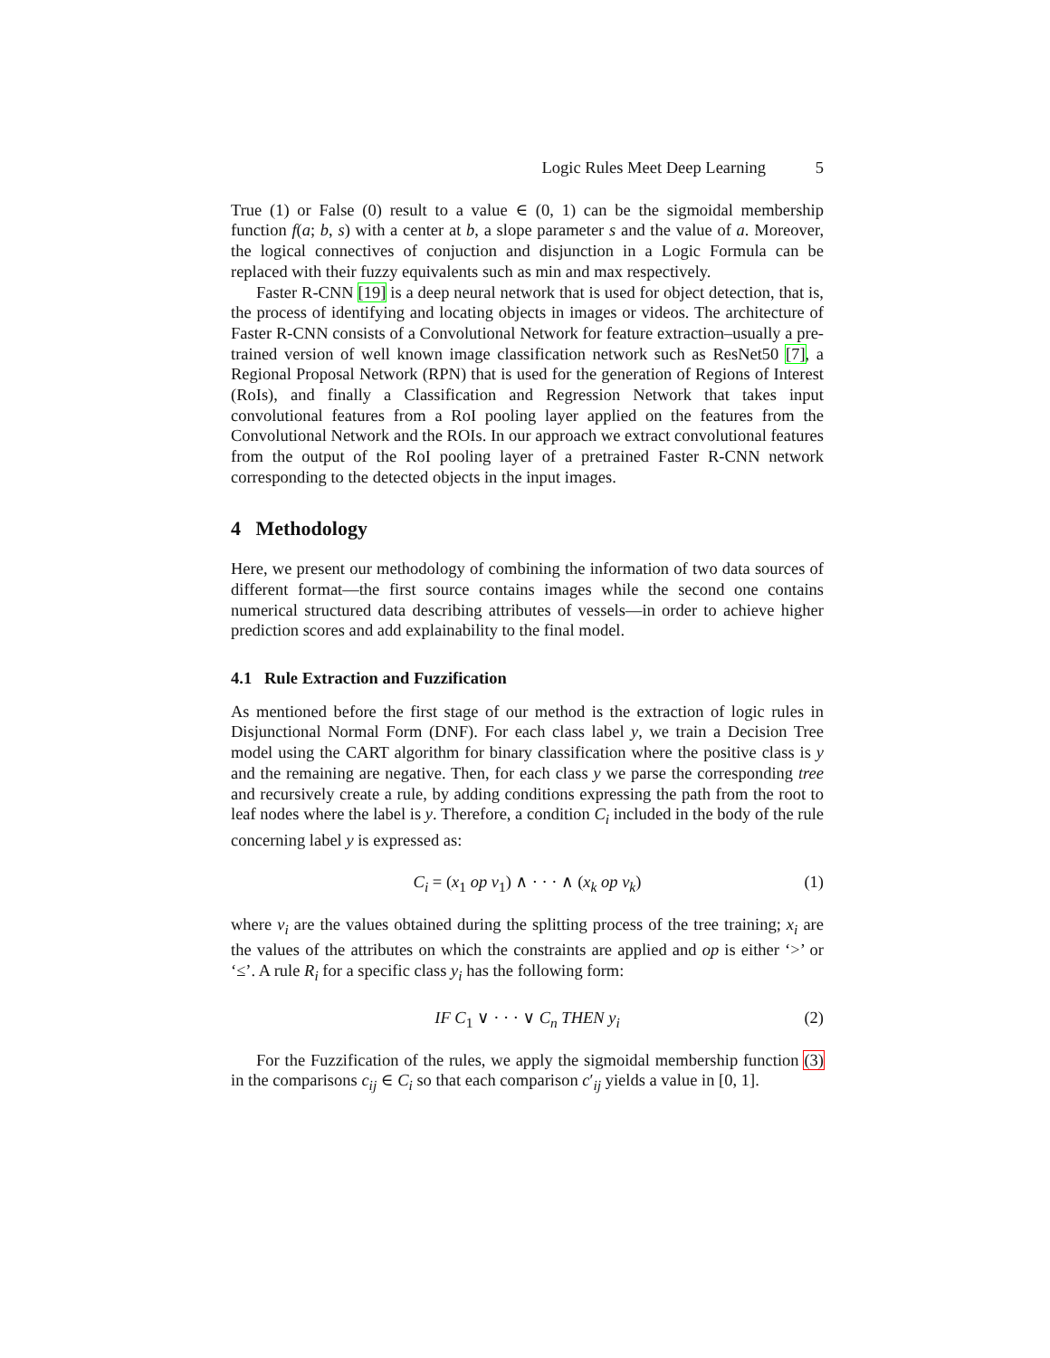Logic Rules Meet Deep Learning 5
True (1) or False (0) result to a value ∈ (0, 1) can be the sigmoidal membership function f(a; b, s) with a center at b, a slope parameter s and the value of a. Moreover, the logical connectives of conjuction and disjunction in a Logic Formula can be replaced with their fuzzy equivalents such as min and max respectively.
Faster R-CNN [19] is a deep neural network that is used for object detection, that is, the process of identifying and locating objects in images or videos. The architecture of Faster R-CNN consists of a Convolutional Network for feature extraction–usually a pre-trained version of well known image classification network such as ResNet50 [7], a Regional Proposal Network (RPN) that is used for the generation of Regions of Interest (RoIs), and finally a Classification and Regression Network that takes input convolutional features from a RoI pooling layer applied on the features from the Convolutional Network and the ROIs. In our approach we extract convolutional features from the output of the RoI pooling layer of a pretrained Faster R-CNN network corresponding to the detected objects in the input images.
4 Methodology
Here, we present our methodology of combining the information of two data sources of different format—the first source contains images while the second one contains numerical structured data describing attributes of vessels—in order to achieve higher prediction scores and add explainability to the final model.
4.1 Rule Extraction and Fuzzification
As mentioned before the first stage of our method is the extraction of logic rules in Disjunctional Normal Form (DNF). For each class label y, we train a Decision Tree model using the CART algorithm for binary classification where the positive class is y and the remaining are negative. Then, for each class y we parse the corresponding tree and recursively create a rule, by adding conditions expressing the path from the root to leaf nodes where the label is y. Therefore, a condition C<sub>i</sub> included in the body of the rule concerning label y is expressed as:
C<sub>i</sub> = (x<sub>1</sub> op v<sub>1</sub>) ∧ · · · ∧ (x<sub>k</sub> op v<sub>k</sub>) (1)
where v<sub>i</sub> are the values obtained during the splitting process of the tree training; x<sub>i</sub> are the values of the attributes on which the constraints are applied and op is either ‘>’ or ‘≤’. A rule R<sub>i</sub> for a specific class y<sub>i</sub> has the following form:
IF C<sub>1</sub> ∨ · · · ∨ C<sub>n</sub> THEN y<sub>i</sub> (2)
For the Fuzzification of the rules, we apply the sigmoidal membership function (3) in the comparisons c<sub>ij</sub> ∈ C<sub>i</sub> so that each comparison c′<sub>ij</sub> yields a value in [0, 1].